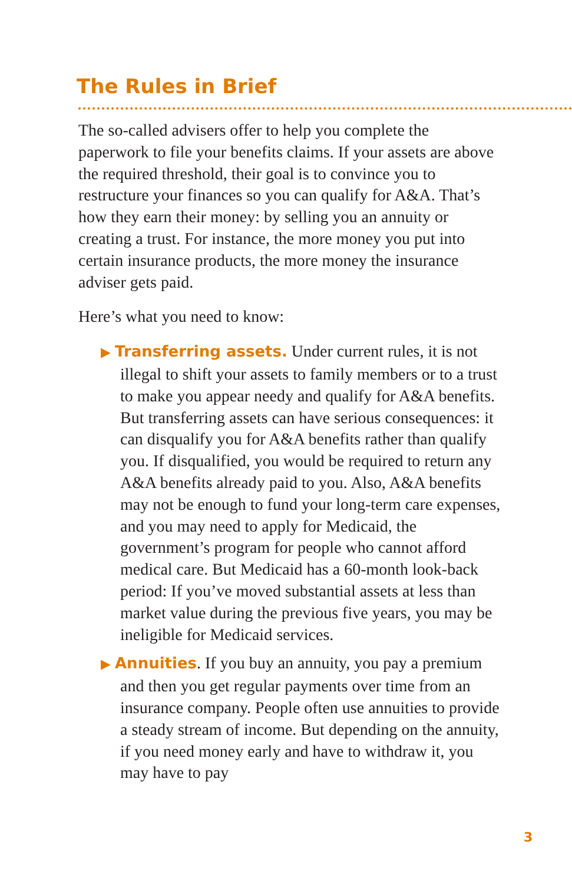The Rules in Brief
The so-called advisers offer to help you complete the paperwork to file your benefits claims. If your assets are above the required threshold, their goal is to convince you to restructure your finances so you can qualify for A&A. That’s how they earn their money: by selling you an annuity or creating a trust. For instance, the more money you put into certain insurance products, the more money the insurance adviser gets paid.
Here’s what you need to know:
▶ Transferring assets. Under current rules, it is not illegal to shift your assets to family members or to a trust to make you appear needy and qualify for A&A benefits. But transferring assets can have serious consequences: it can disqualify you for A&A benefits rather than qualify you. If disqualified, you would be required to return any A&A benefits already paid to you. Also, A&A benefits may not be enough to fund your long-term care expenses, and you may need to apply for Medicaid, the government’s program for people who cannot afford medical care. But Medicaid has a 60-month look-back period: If you’ve moved substantial assets at less than market value during the previous five years, you may be ineligible for Medicaid services.
▶ Annuities. If you buy an annuity, you pay a premium and then you get regular payments over time from an insurance company. People often use annuities to provide a steady stream of income. But depending on the annuity, if you need money early and have to withdraw it, you may have to pay
3